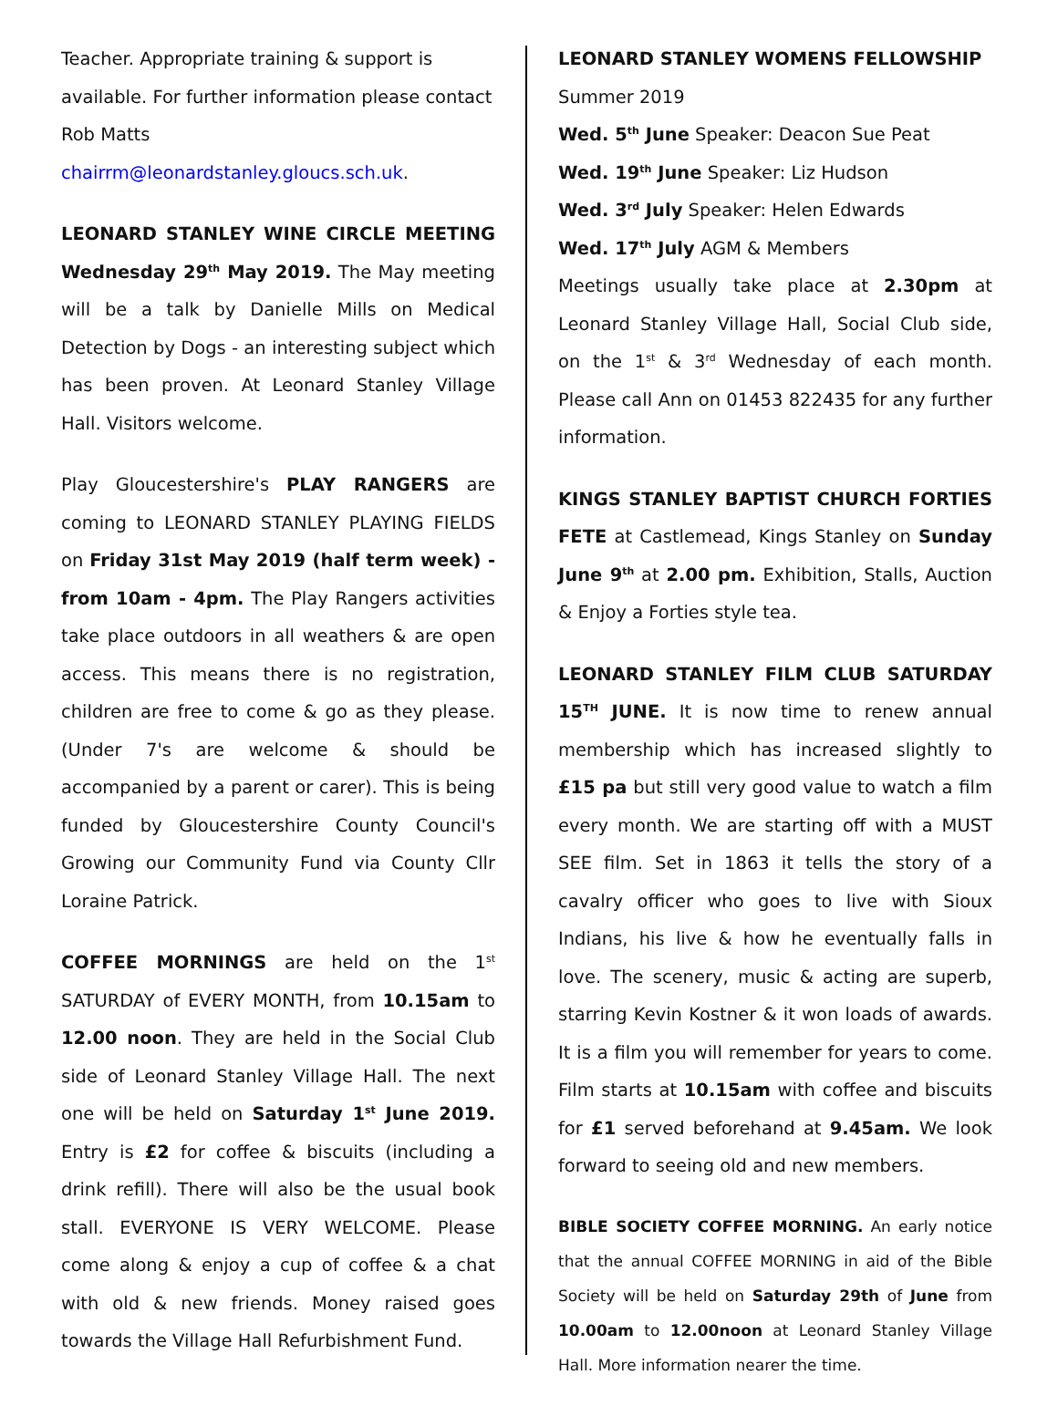Teacher. Appropriate training & support is available. For further information please contact Rob Matts chairrm@leonardstanley.gloucs.sch.uk.
LEONARD STANLEY WINE CIRCLE MEETING Wednesday 29<sup>th</sup> May 2019. The May meeting will be a talk by Danielle Mills on Medical Detection by Dogs - an interesting subject which has been proven. At Leonard Stanley Village Hall. Visitors welcome.
Play Gloucestershire's PLAY RANGERS are coming to LEONARD STANLEY PLAYING FIELDS on Friday 31st May 2019 (half term week) - from 10am - 4pm. The Play Rangers activities take place outdoors in all weathers & are open access. This means there is no registration, children are free to come & go as they please. (Under 7's are welcome & should be accompanied by a parent or carer). This is being funded by Gloucestershire County Council's Growing our Community Fund via County Cllr Loraine Patrick.
COFFEE MORNINGS are held on the 1<sup>st</sup> SATURDAY of EVERY MONTH, from 10.15am to 12.00 noon. They are held in the Social Club side of Leonard Stanley Village Hall. The next one will be held on Saturday 1<sup>st</sup> June 2019. Entry is £2 for coffee & biscuits (including a drink refill). There will also be the usual book stall. EVERYONE IS VERY WELCOME. Please come along & enjoy a cup of coffee & a chat with old & new friends. Money raised goes towards the Village Hall Refurbishment Fund.
LEONARD STANLEY WOMENS FELLOWSHIP
Summer 2019
Wed. 5<sup>th</sup> June Speaker: Deacon Sue Peat
Wed. 19<sup>th</sup> June Speaker: Liz Hudson
Wed. 3<sup>rd</sup> July Speaker: Helen Edwards
Wed. 17<sup>th</sup> July AGM & Members
Meetings usually take place at 2.30pm at Leonard Stanley Village Hall, Social Club side, on the 1<sup>st</sup> & 3<sup>rd</sup> Wednesday of each month. Please call Ann on 01453 822435 for any further information.
KINGS STANLEY BAPTIST CHURCH FORTIES FETE at Castlemead, Kings Stanley on Sunday June 9<sup>th</sup> at 2.00 pm. Exhibition, Stalls, Auction & Enjoy a Forties style tea.
LEONARD STANLEY FILM CLUB SATURDAY 15<sup>TH</sup> JUNE. It is now time to renew annual membership which has increased slightly to £15 pa but still very good value to watch a film every month. We are starting off with a MUST SEE film. Set in 1863 it tells the story of a cavalry officer who goes to live with Sioux Indians, his live & how he eventually falls in love. The scenery, music & acting are superb, starring Kevin Kostner & it won loads of awards. It is a film you will remember for years to come. Film starts at 10.15am with coffee and biscuits for £1 served beforehand at 9.45am. We look forward to seeing old and new members.
BIBLE SOCIETY COFFEE MORNING. An early notice that the annual COFFEE MORNING in aid of the Bible Society will be held on Saturday 29th of June from 10.00am to 12.00noon at Leonard Stanley Village Hall. More information nearer the time.